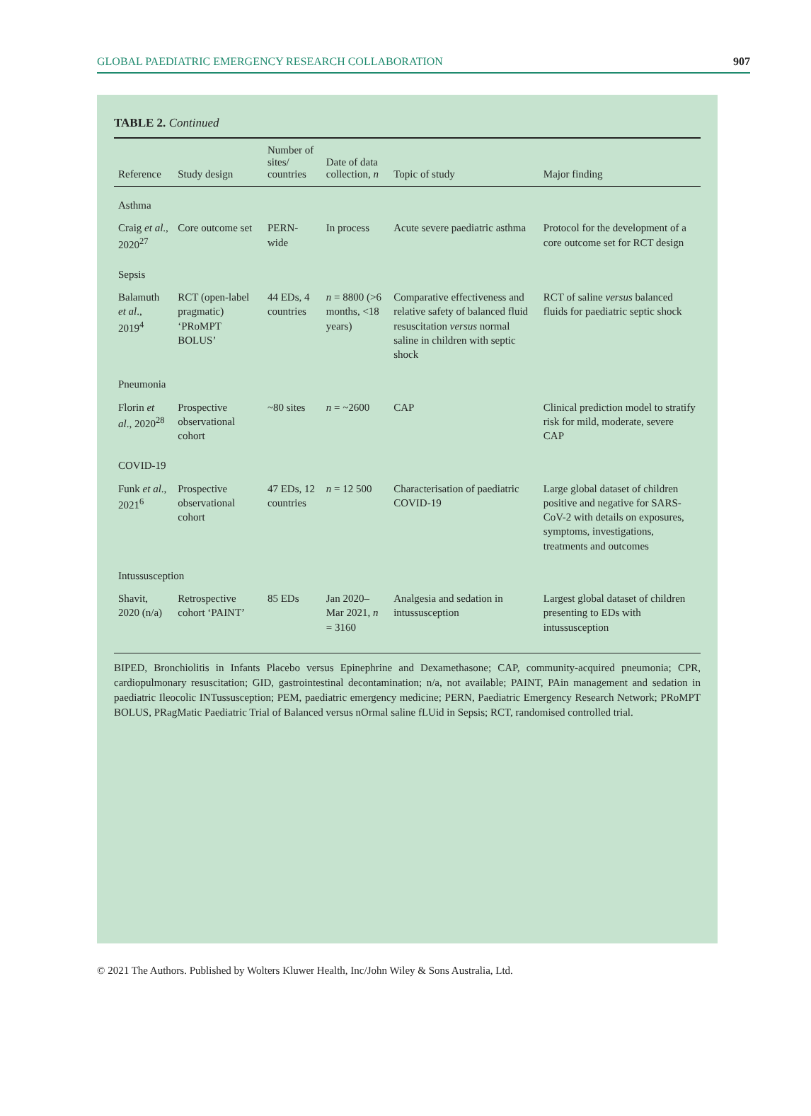GLOBAL PAEDIATRIC EMERGENCY RESEARCH COLLABORATION 907
TABLE 2. Continued
| Reference | Study design | Number of sites/ countries | Date of data collection, n | Topic of study | Major finding |
| --- | --- | --- | --- | --- | --- |
| Asthma | | | | | |
| Craig et al ., 2020<sup>27</sup> | Core outcome set | PERN-wide | In process | Acute severe paediatric asthma | Protocol for the development of a core outcome set for RCT design |
| Sepsis | | | | | |
| Balamuth et al ., 2019<sup>4</sup> | RCT (open-label pragmatic) ‘PRoMPT BOLUS’ | 44 EDs, 4 countries | n = 8800 (>6 months, <18 years) | Comparative effectiveness and relative safety of balanced fluid resuscitation versus normal saline in children with septic shock | RCT of saline versus balanced fluids for paediatric septic shock |
| Pneumonia | | | | | |
| Florin et al ., 2020<sup>28</sup> | Prospective observational cohort | ~80 sites | n = ~2600 | CAP | Clinical prediction model to stratify risk for mild, moderate, severe CAP |
| COVID-19 | | | | | |
| Funk et al ., 2021<sup>6</sup> | Prospective observational cohort | 47 EDs, 12 countries | n = 12 500 | Characterisation of paediatric COVID-19 | Large global dataset of children positive and negative for SARS-CoV-2 with details on exposures, symptoms, investigations, treatments and outcomes |
| Intussusception | | | | | |
| Shavit, 2020 (n/a) | Retrospective cohort ‘PAINT’ | 85 EDs | Jan 2020–Mar 2021, n = 3160 | Analgesia and sedation in intussusception | Largest global dataset of children presenting to EDs with intussusception |
BIPED, Bronchiolitis in Infants Placebo versus Epinephrine and Dexamethasone; CAP, community-acquired pneumonia; CPR, cardiopulmonary resuscitation; GID, gastrointestinal decontamination; n/a, not available; PAINT, PAin management and sedation in paediatric Ileocolic INTussusception; PEM, paediatric emergency medicine; PERN, Paediatric Emergency Research Network; PRoMPT BOLUS, PRagMatic Paediatric Trial of Balanced versus nOrmal saline fLUid in Sepsis; RCT, randomised controlled trial.
© 2021 The Authors. Published by Wolters Kluwer Health, Inc/John Wiley & Sons Australia, Ltd.